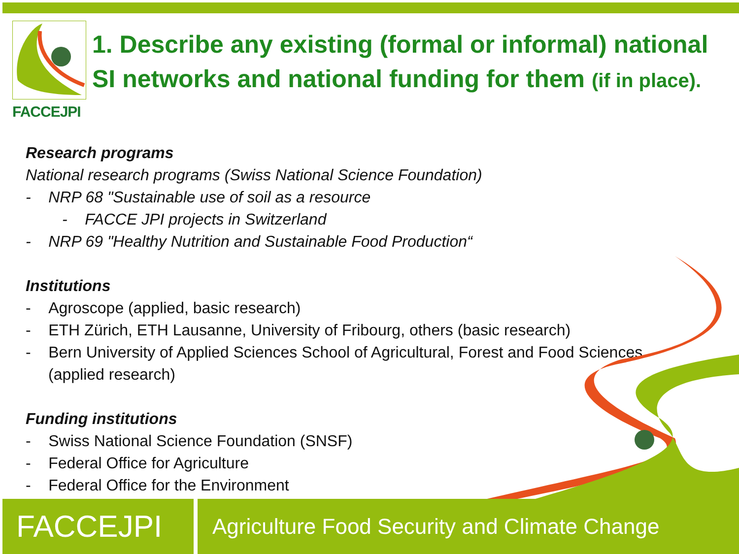FACCEJPI
1. Describe any existing (formal or informal) national
SI networks and national funding for them (if in place).
Research programs
National research programs (Swiss National Science Foundation)
- NRP 68 "Sustainable use of soil as a resource
- FACCE JPI projects in Switzerland
- NRP 69 "Healthy Nutrition and Sustainable Food Production“
Institutions
- Agroscope (applied, basic research)
- ETH Zürich, ETH Lausanne, University of Fribourg, others (basic research)
- Bern University of Applied Sciences School of Agricultural, Forest and Food Sciences
(applied research)
Funding institutions
- Swiss National Science Foundation (SNSF)
- Federal Office for Agriculture
- Federal Office for the Environment
FACCEJPI
Agriculture Food Security and Climate Change